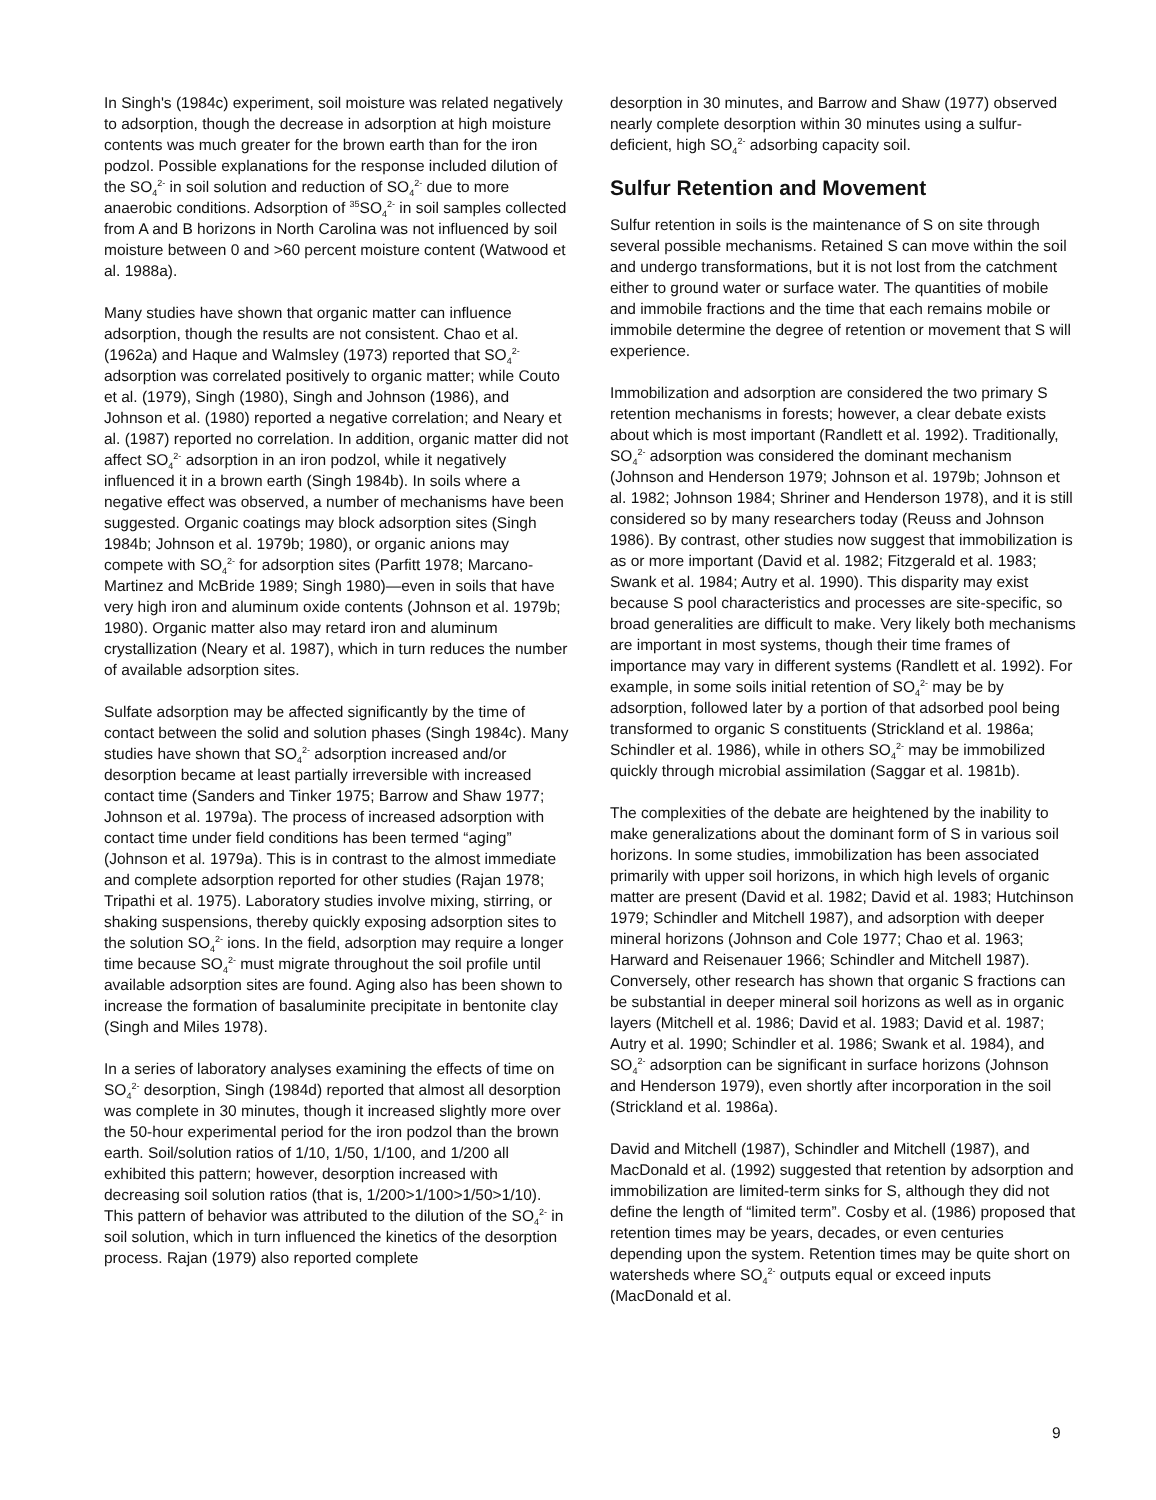In Singh's (1984c) experiment, soil moisture was related negatively to adsorption, though the decrease in adsorption at high moisture contents was much greater for the brown earth than for the iron podzol. Possible explanations for the response included dilution of the SO<sub>4</sub><sup>2-</sup> in soil solution and reduction of SO<sub>4</sub><sup>2-</sup> due to more anaerobic conditions. Adsorption of <sup>35</sup>SO<sub>4</sub><sup>2-</sup> in soil samples collected from A and B horizons in North Carolina was not influenced by soil moisture between 0 and >60 percent moisture content (Watwood et al. 1988a).
Many studies have shown that organic matter can influence adsorption, though the results are not consistent. Chao et al. (1962a) and Haque and Walmsley (1973) reported that SO<sub>4</sub><sup>2-</sup> adsorption was correlated positively to organic matter; while Couto et al. (1979), Singh (1980), Singh and Johnson (1986), and Johnson et al. (1980) reported a negative correlation; and Neary et al. (1987) reported no correlation. In addition, organic matter did not affect SO<sub>4</sub><sup>2-</sup> adsorption in an iron podzol, while it negatively influenced it in a brown earth (Singh 1984b). In soils where a negative effect was observed, a number of mechanisms have been suggested. Organic coatings may block adsorption sites (Singh 1984b; Johnson et al. 1979b; 1980), or organic anions may compete with SO<sub>4</sub><sup>2-</sup> for adsorption sites (Parfitt 1978; Marcano-Martinez and McBride 1989; Singh 1980)—even in soils that have very high iron and aluminum oxide contents (Johnson et al. 1979b; 1980). Organic matter also may retard iron and aluminum crystallization (Neary et al. 1987), which in turn reduces the number of available adsorption sites.
Sulfate adsorption may be affected significantly by the time of contact between the solid and solution phases (Singh 1984c). Many studies have shown that SO<sub>4</sub><sup>2-</sup> adsorption increased and/or desorption became at least partially irreversible with increased contact time (Sanders and Tinker 1975; Barrow and Shaw 1977; Johnson et al. 1979a). The process of increased adsorption with contact time under field conditions has been termed “aging” (Johnson et al. 1979a). This is in contrast to the almost immediate and complete adsorption reported for other studies (Rajan 1978; Tripathi et al. 1975). Laboratory studies involve mixing, stirring, or shaking suspensions, thereby quickly exposing adsorption sites to the solution SO<sub>4</sub><sup>2-</sup> ions. In the field, adsorption may require a longer time because SO<sub>4</sub><sup>2-</sup> must migrate throughout the soil profile until available adsorption sites are found. Aging also has been shown to increase the formation of basaluminite precipitate in bentonite clay (Singh and Miles 1978).
In a series of laboratory analyses examining the effects of time on SO<sub>4</sub><sup>2-</sup> desorption, Singh (1984d) reported that almost all desorption was complete in 30 minutes, though it increased slightly more over the 50-hour experimental period for the iron podzol than the brown earth. Soil/solution ratios of 1/10, 1/50, 1/100, and 1/200 all exhibited this pattern; however, desorption increased with decreasing soil solution ratios (that is, 1/200>1/100>1/50>1/10). This pattern of behavior was attributed to the dilution of the SO<sub>4</sub><sup>2-</sup> in soil solution, which in turn influenced the kinetics of the desorption process. Rajan (1979) also reported complete
desorption in 30 minutes, and Barrow and Shaw (1977) observed nearly complete desorption within 30 minutes using a sulfur-deficient, high SO<sub>4</sub><sup>2-</sup> adsorbing capacity soil.
Sulfur Retention and Movement
Sulfur retention in soils is the maintenance of S on site through several possible mechanisms. Retained S can move within the soil and undergo transformations, but it is not lost from the catchment either to ground water or surface water. The quantities of mobile and immobile fractions and the time that each remains mobile or immobile determine the degree of retention or movement that S will experience.
Immobilization and adsorption are considered the two primary S retention mechanisms in forests; however, a clear debate exists about which is most important (Randlett et al. 1992). Traditionally, SO<sub>4</sub><sup>2-</sup> adsorption was considered the dominant mechanism (Johnson and Henderson 1979; Johnson et al. 1979b; Johnson et al. 1982; Johnson 1984; Shriner and Henderson 1978), and it is still considered so by many researchers today (Reuss and Johnson 1986). By contrast, other studies now suggest that immobilization is as or more important (David et al. 1982; Fitzgerald et al. 1983; Swank et al. 1984; Autry et al. 1990). This disparity may exist because S pool characteristics and processes are site-specific, so broad generalities are difficult to make. Very likely both mechanisms are important in most systems, though their time frames of importance may vary in different systems (Randlett et al. 1992). For example, in some soils initial retention of SO<sub>4</sub><sup>2-</sup> may be by adsorption, followed later by a portion of that adsorbed pool being transformed to organic S constituents (Strickland et al. 1986a; Schindler et al. 1986), while in others SO<sub>4</sub><sup>2-</sup> may be immobilized quickly through microbial assimilation (Saggar et al. 1981b).
The complexities of the debate are heightened by the inability to make generalizations about the dominant form of S in various soil horizons. In some studies, immobilization has been associated primarily with upper soil horizons, in which high levels of organic matter are present (David et al. 1982; David et al. 1983; Hutchinson 1979; Schindler and Mitchell 1987), and adsorption with deeper mineral horizons (Johnson and Cole 1977; Chao et al. 1963; Harward and Reisenauer 1966; Schindler and Mitchell 1987). Conversely, other research has shown that organic S fractions can be substantial in deeper mineral soil horizons as well as in organic layers (Mitchell et al. 1986; David et al. 1983; David et al. 1987; Autry et al. 1990; Schindler et al. 1986; Swank et al. 1984), and SO<sub>4</sub><sup>2-</sup> adsorption can be significant in surface horizons (Johnson and Henderson 1979), even shortly after incorporation in the soil (Strickland et al. 1986a).
David and Mitchell (1987), Schindler and Mitchell (1987), and MacDonald et al. (1992) suggested that retention by adsorption and immobilization are limited-term sinks for S, although they did not define the length of “limited term”. Cosby et al. (1986) proposed that retention times may be years, decades, or even centuries depending upon the system. Retention times may be quite short on watersheds where SO<sub>4</sub><sup>2-</sup> outputs equal or exceed inputs (MacDonald et al.
9